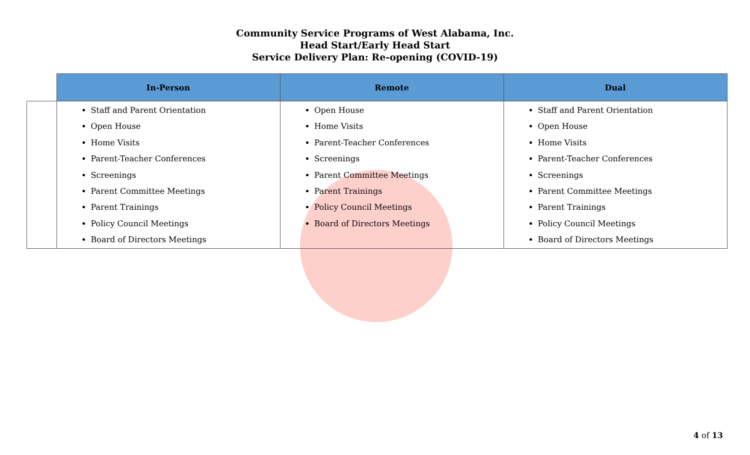Community Service Programs of West Alabama, Inc.
Head Start/Early Head Start
Service Delivery Plan: Re-opening (COVID-19)
| | In-Person | Remote | Dual |
| --- | --- | --- | --- |
| | Staff and Parent Orientation Open House Home Visits Parent-Teacher Conferences Screenings Parent Committee Meetings Parent Trainings Policy Council Meetings Board of Directors Meetings | Open House Home Visits Parent-Teacher Conferences Screenings Parent Committee Meetings Parent Trainings Policy Council Meetings Board of Directors Meetings | Staff and Parent Orientation Open House Home Visits Parent-Teacher Conferences Screenings Parent Committee Meetings Parent Trainings Policy Council Meetings Board of Directors Meetings |
4 of 13